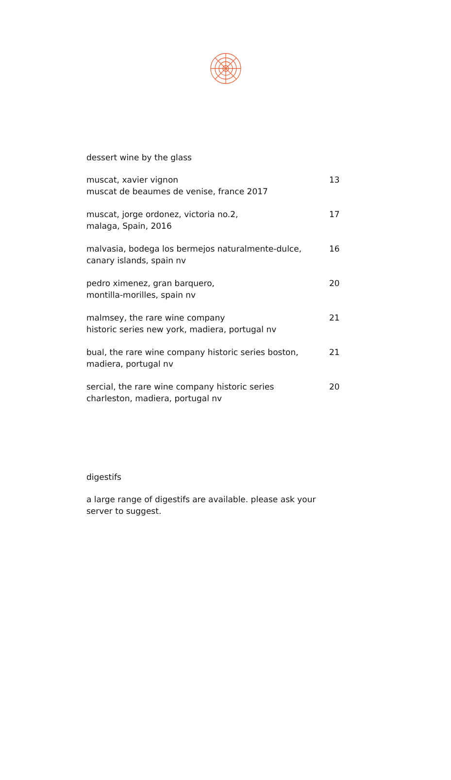dessert wine by the glass
muscat, xavier vignon
muscat de beaumes de venise, france 2017
13
muscat, jorge ordonez, victoria no.2,
malaga, Spain, 2016
17
malvasia, bodega los bermejos naturalmente-dulce,
canary islands, spain nv
16
pedro ximenez, gran barquero,
montilla-morilles, spain nv
20
malmsey, the rare wine company
historic series new york, madiera, portugal nv
21
bual, the rare wine company historic series boston,
madiera, portugal nv
21
sercial, the rare wine company historic series
charleston, madiera, portugal nv
20
digestifs
a large range of digestifs are available. please ask your server to suggest.